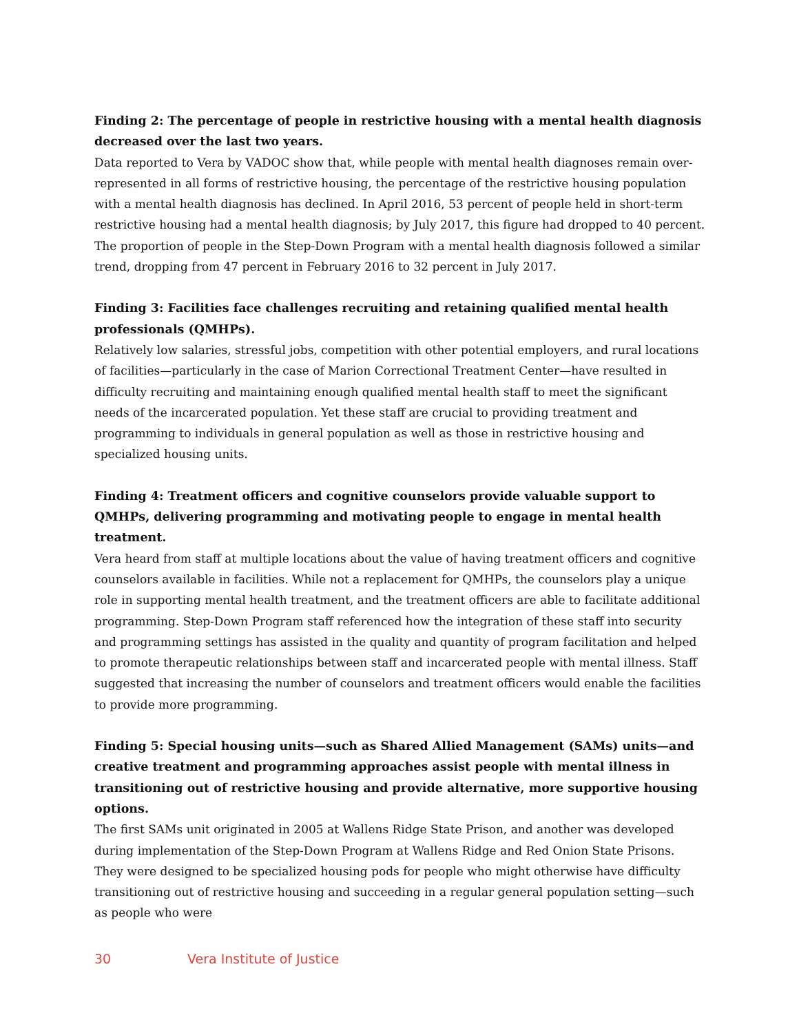Finding 2: The percentage of people in restrictive housing with a mental health diagnosis decreased over the last two years.
Data reported to Vera by VADOC show that, while people with mental health diagnoses remain over-represented in all forms of restrictive housing, the percentage of the restrictive housing population with a mental health diagnosis has declined. In April 2016, 53 percent of people held in short-term restrictive housing had a mental health diagnosis; by July 2017, this figure had dropped to 40 percent. The proportion of people in the Step-Down Program with a mental health diagnosis followed a similar trend, dropping from 47 percent in February 2016 to 32 percent in July 2017.
Finding 3: Facilities face challenges recruiting and retaining qualified mental health professionals (QMHPs).
Relatively low salaries, stressful jobs, competition with other potential employers, and rural locations of facilities—particularly in the case of Marion Correctional Treatment Center—have resulted in difficulty recruiting and maintaining enough qualified mental health staff to meet the significant needs of the incarcerated population. Yet these staff are crucial to providing treatment and programming to individuals in general population as well as those in restrictive housing and specialized housing units.
Finding 4: Treatment officers and cognitive counselors provide valuable support to QMHPs, delivering programming and motivating people to engage in mental health treatment.
Vera heard from staff at multiple locations about the value of having treatment officers and cognitive counselors available in facilities. While not a replacement for QMHPs, the counselors play a unique role in supporting mental health treatment, and the treatment officers are able to facilitate additional programming. Step-Down Program staff referenced how the integration of these staff into security and programming settings has assisted in the quality and quantity of program facilitation and helped to promote therapeutic relationships between staff and incarcerated people with mental illness. Staff suggested that increasing the number of counselors and treatment officers would enable the facilities to provide more programming.
Finding 5: Special housing units—such as Shared Allied Management (SAMs) units—and creative treatment and programming approaches assist people with mental illness in transitioning out of restrictive housing and provide alternative, more supportive housing options.
The first SAMs unit originated in 2005 at Wallens Ridge State Prison, and another was developed during implementation of the Step-Down Program at Wallens Ridge and Red Onion State Prisons. They were designed to be specialized housing pods for people who might otherwise have difficulty transitioning out of restrictive housing and succeeding in a regular general population setting—such as people who were
30 Vera Institute of Justice